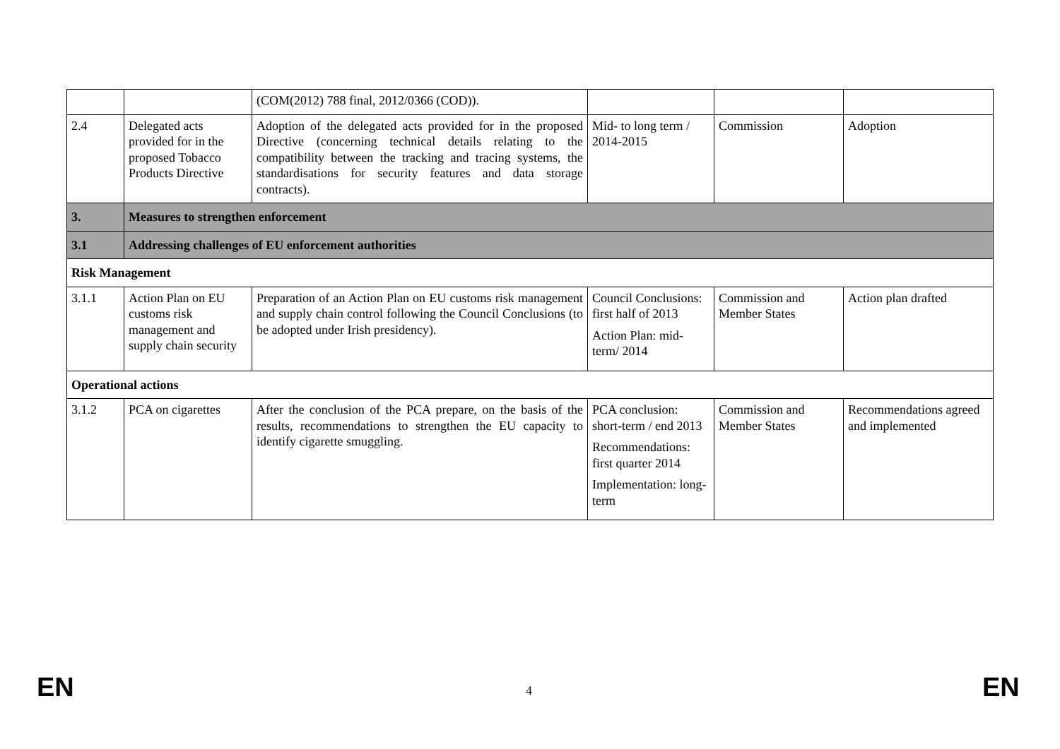| | | (COM(2012) 788 final, 2012/0366 (COD)). | | | |
| 2.4 | Delegated acts provided for in the proposed Tobacco Products Directive | Adoption of the delegated acts provided for in the proposed Directive (concerning technical details relating to the compatibility between the tracking and tracing systems, the standardisations for security features and data storage contracts). | Mid- to long term / 2014-2015 | Commission | Adoption |
| 3. | Measures to strengthen enforcement | | | | |
| 3.1 | Addressing challenges of EU enforcement authorities | | | | |
| Risk Management | | | | | |
| 3.1.1 | Action Plan on EU customs risk management and supply chain security | Preparation of an Action Plan on EU customs risk management and supply chain control following the Council Conclusions (to be adopted under Irish presidency). | Council Conclusions: first half of 2013 Action Plan: mid-term/ 2014 | Commission and Member States | Action plan drafted |
| Operational actions | | | | | |
| 3.1.2 | PCA on cigarettes | After the conclusion of the PCA prepare, on the basis of the results, recommendations to strengthen the EU capacity to identify cigarette smuggling. | PCA conclusion: short-term / end 2013 Recommendations: first quarter 2014 Implementation: long-term | Commission and Member States | Recommendations agreed and implemented |
EN 4 EN